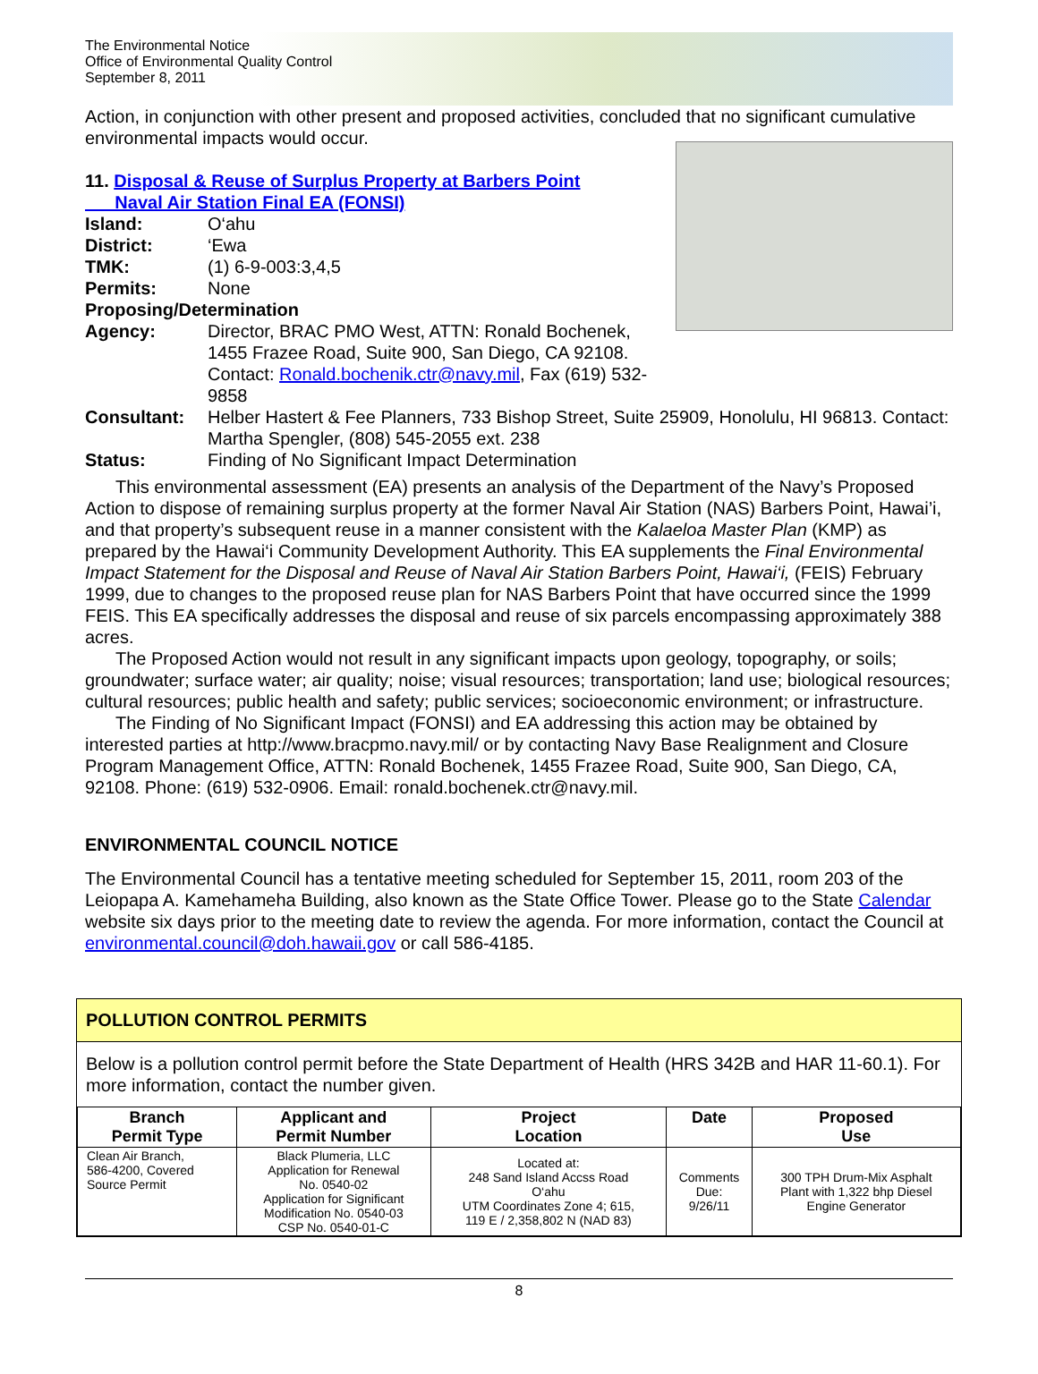The Environmental Notice
Office of Environmental Quality Control
September 8, 2011
Action, in conjunction with other present and proposed activities, concluded that no significant cumulative environmental impacts would occur.
11. Disposal & Reuse of Surplus Property at Barbers Point
Naval Air Station Final EA (FONSI)
Island: O‘ahu
District: ‘Ewa
TMK: (1) 6-9-003:3,4,5
Permits: None
Proposing/Determination
Agency: Director, BRAC PMO West, ATTN: Ronald Bochenek, 1455 Frazee Road, Suite 900, San Diego, CA 92108. Contact: Ronald.bochenik.ctr@navy.mil, Fax (619) 532-9858
Consultant: Helber Hastert & Fee Planners, 733 Bishop Street, Suite 25909, Honolulu, HI 96813. Contact: Martha Spengler, (808) 545-2055 ext. 238
Status: Finding of No Significant Impact Determination
This environmental assessment (EA) presents an analysis of the Department of the Navy’s Proposed Action to dispose of remaining surplus property at the former Naval Air Station (NAS) Barbers Point, Hawai’i, and that property’s subsequent reuse in a manner consistent with the Kalaeloa Master Plan (KMP) as prepared by the Hawai‘i Community Development Authority. This EA supplements the Final Environmental Impact Statement for the Disposal and Reuse of Naval Air Station Barbers Point, Hawai‘i, (FEIS) February 1999, due to changes to the proposed reuse plan for NAS Barbers Point that have occurred since the 1999 FEIS. This EA specifically addresses the disposal and reuse of six parcels encompassing approximately 388 acres.
The Proposed Action would not result in any significant impacts upon geology, topography, or soils; groundwater; surface water; air quality; noise; visual resources; transportation; land use; biological resources; cultural resources; public health and safety; public services; socioeconomic environment; or infrastructure.
The Finding of No Significant Impact (FONSI) and EA addressing this action may be obtained by interested parties at http://www.bracpmo.navy.mil/ or by contacting Navy Base Realignment and Closure Program Management Office, ATTN: Ronald Bochenek, 1455 Frazee Road, Suite 900, San Diego, CA, 92108. Phone: (619) 532-0906. Email: ronald.bochenek.ctr@navy.mil.
ENVIRONMENTAL COUNCIL NOTICE
The Environmental Council has a tentative meeting scheduled for September 15, 2011, room 203 of the Leiopapa A. Kamehameha Building, also known as the State Office Tower. Please go to the State Calendar website six days prior to the meeting date to review the agenda. For more information, contact the Council at environmental.council@doh.hawaii.gov or call 586-4185.
POLLUTION CONTROL PERMITS
Below is a pollution control permit before the State Department of Health (HRS 342B and HAR 11-60.1). For more information, contact the number given.
| Branch Permit Type | Applicant and Permit Number | Project Location | Date | Proposed Use |
| --- | --- | --- | --- | --- |
| Clean Air Branch, 586-4200, Covered Source Permit | Black Plumeria, LLC Application for Renewal No. 0540-02 Application for Significant Modification No. 0540-03 CSP No. 0540-01-C | Located at: 248 Sand Island Accss Road O‘ahu UTM Coordinates Zone 4; 615, 119 E / 2,358,802 N (NAD 83) | Comments Due: 9/26/11 | 300 TPH Drum-Mix Asphalt Plant with 1,322 bhp Diesel Engine Generator |
8